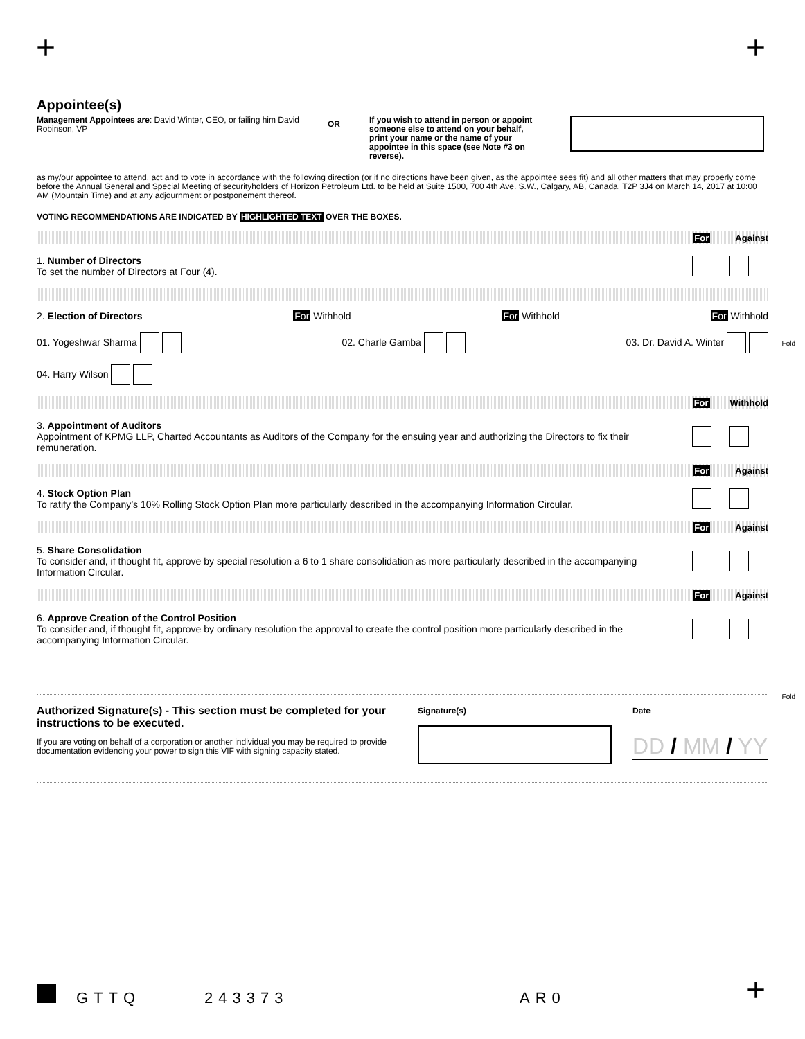+ +
Appointee(s)
Management Appointees are: David Winter, CEO, or failing him David Robinson, VP
OR
If you wish to attend in person or appoint someone else to attend on your behalf, print your name or the name of your appointee in this space (see Note #3 on reverse).
as my/our appointee to attend, act and to vote in accordance with the following direction (or if no directions have been given, as the appointee sees fit) and all other matters that may properly come before the Annual General and Special Meeting of securityholders of Horizon Petroleum Ltd. to be held at Suite 1500, 700 4th Ave. S.W., Calgary, AB, Canada, T2P 3J4 on March 14, 2017 at 10:00 AM (Mountain Time) and at any adjournment or postponement thereof.
VOTING RECOMMENDATIONS ARE INDICATED BY HIGHLIGHTED TEXT OVER THE BOXES.
For Against
1. Number of Directors
To set the number of Directors at Four (4).
2. Election of Directors For Withhold For Withhold For Withhold
01. Yogeshwar Sharma 02. Charle Gamba 03. Dr. David A. Winter
04. Harry Wilson
For Withhold
3. Appointment of Auditors
Appointment of KPMG LLP, Charted Accountants as Auditors of the Company for the ensuing year and authorizing the Directors to fix their remuneration.
For Against
4. Stock Option Plan
To ratify the Company’s 10% Rolling Stock Option Plan more particularly described in the accompanying Information Circular.
For Against
5. Share Consolidation
To consider and, if thought fit, approve by special resolution a 6 to 1 share consolidation as more particularly described in the accompanying Information Circular.
For Against
6. Approve Creation of the Control Position
To consider and, if thought fit, approve by ordinary resolution the approval to create the control position more particularly described in the accompanying Information Circular.
Authorized Signature(s) - This section must be completed for your instructions to be executed.
If you are voting on behalf of a corporation or another individual you may be required to provide documentation evidencing your power to sign this VIF with signing capacity stated.
Signature(s) Date
DD / MM / YY
Fold
Fold
GTTQ 243373 AR0 +